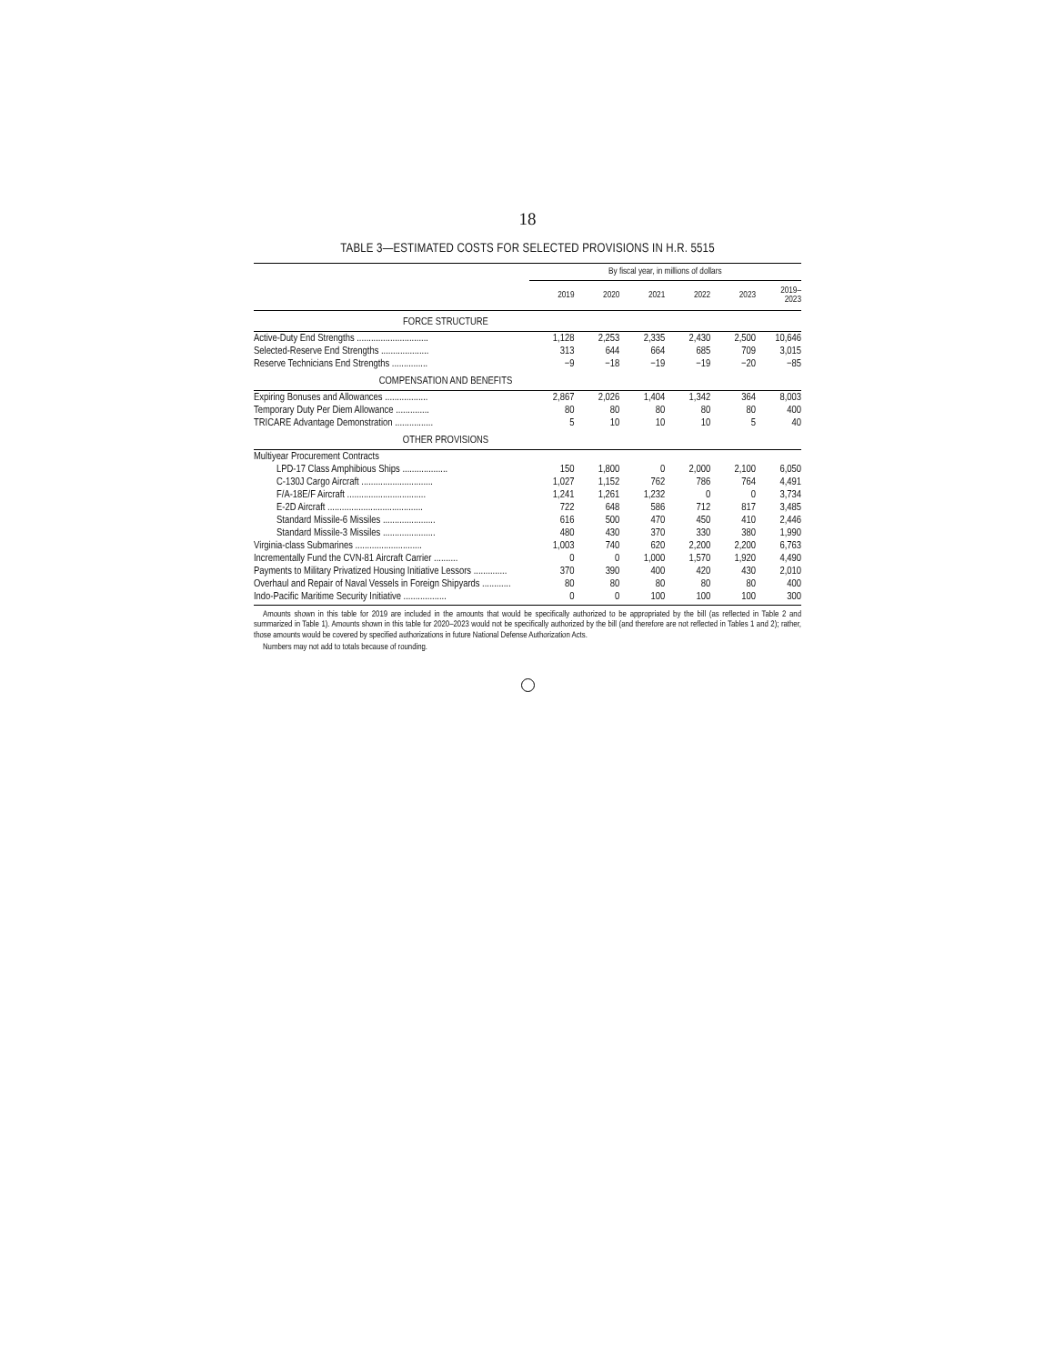18
TABLE 3—ESTIMATED COSTS FOR SELECTED PROVISIONS IN H.R. 5515
| | By fiscal year, in millions of dollars | | | | | |
| --- | --- | --- | --- | --- | --- | --- |
| | 2019 | 2020 | 2021 | 2022 | 2023 | 2019– 2023 |
| FORCE STRUCTURE | | | | | | |
| Active-Duty End Strengths .............................. | 1,128 | 2,253 | 2,335 | 2,430 | 2,500 | 10,646 |
| Selected-Reserve End Strengths .................... | 313 | 644 | 664 | 685 | 709 | 3,015 |
| Reserve Technicians End Strengths ............... | −9 | −18 | −19 | −19 | −20 | −85 |
| COMPENSATION AND BENEFITS | | | | | | |
| Expiring Bonuses and Allowances .................. | 2,867 | 2,026 | 1,404 | 1,342 | 364 | 8,003 |
| Temporary Duty Per Diem Allowance .............. | 80 | 80 | 80 | 80 | 80 | 400 |
| TRICARE Advantage Demonstration ................ | 5 | 10 | 10 | 10 | 5 | 40 |
| OTHER PROVISIONS | | | | | | |
| Multiyear Procurement Contracts | | | | | | |
| LPD-17 Class Amphibious Ships ................... | 150 | 1,800 | 0 | 2,000 | 2,100 | 6,050 |
| C-130J Cargo Aircraft .............................. | 1,027 | 1,152 | 762 | 786 | 764 | 4,491 |
| F/A-18E/F Aircraft ................................. | 1,241 | 1,261 | 1,232 | 0 | 0 | 3,734 |
| E-2D Aircraft ........................................ | 722 | 648 | 586 | 712 | 817 | 3,485 |
| Standard Missile-6 Missiles ...................... | 616 | 500 | 470 | 450 | 410 | 2,446 |
| Standard Missile-3 Missiles ...................... | 480 | 430 | 370 | 330 | 380 | 1,990 |
| Virginia-class Submarines ............................ | 1,003 | 740 | 620 | 2,200 | 2,200 | 6,763 |
| Incrementally Fund the CVN-81 Aircraft Carrier .......... | 0 | 0 | 1,000 | 1,570 | 1,920 | 4,490 |
| Payments to Military Privatized Housing Initiative Lessors .............. | 370 | 390 | 400 | 420 | 430 | 2,010 |
| Overhaul and Repair of Naval Vessels in Foreign Shipyards ............ | 80 | 80 | 80 | 80 | 80 | 400 |
| Indo-Pacific Maritime Security Initiative .................. | 0 | 0 | 100 | 100 | 100 | 300 |
Amounts shown in this table for 2019 are included in the amounts that would be specifically authorized to be appropriated by the bill (as reflected in Table 2 and summarized in Table 1). Amounts shown in this table for 2020–2023 would not be specifically authorized by the bill (and therefore are not reflected in Tables 1 and 2); rather, those amounts would be covered by specified authorizations in future National Defense Authorization Acts.
Numbers may not add to totals because of rounding.